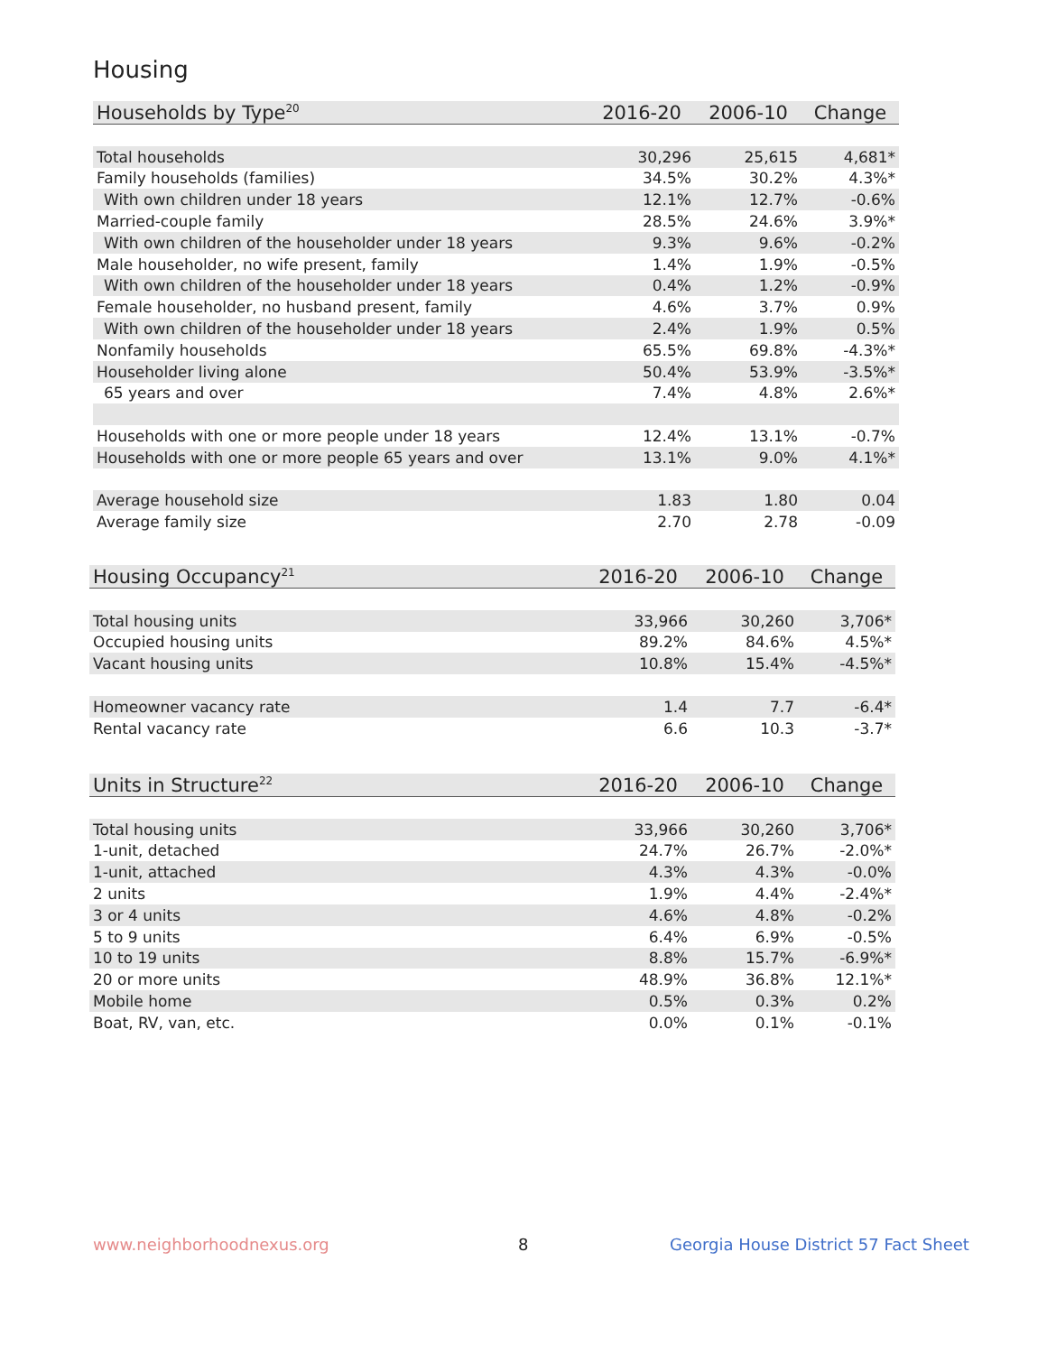Housing
| Households by Type<sup>20</sup> | 2016-20 | 2006-10 | Change |
| --- | --- | --- | --- |
| Total households | 30,296 | 25,615 | 4,681* |
| Family households (families) | 34.5% | 30.2% | 4.3%* |
| With own children under 18 years | 12.1% | 12.7% | -0.6% |
| Married-couple family | 28.5% | 24.6% | 3.9%* |
| With own children of the householder under 18 years | 9.3% | 9.6% | -0.2% |
| Male householder, no wife present, family | 1.4% | 1.9% | -0.5% |
| With own children of the householder under 18 years | 0.4% | 1.2% | -0.9% |
| Female householder, no husband present, family | 4.6% | 3.7% | 0.9% |
| With own children of the householder under 18 years | 2.4% | 1.9% | 0.5% |
| Nonfamily households | 65.5% | 69.8% | -4.3%* |
| Householder living alone | 50.4% | 53.9% | -3.5%* |
| 65 years and over | 7.4% | 4.8% | 2.6%* |
| Households with one or more people under 18 years | 12.4% | 13.1% | -0.7% |
| Households with one or more people 65 years and over | 13.1% | 9.0% | 4.1%* |
| Average household size | 1.83 | 1.80 | 0.04 |
| Average family size | 2.70 | 2.78 | -0.09 |
| Housing Occupancy<sup>21</sup> | 2016-20 | 2006-10 | Change |
| --- | --- | --- | --- |
| Total housing units | 33,966 | 30,260 | 3,706* |
| Occupied housing units | 89.2% | 84.6% | 4.5%* |
| Vacant housing units | 10.8% | 15.4% | -4.5%* |
| Homeowner vacancy rate | 1.4 | 7.7 | -6.4* |
| Rental vacancy rate | 6.6 | 10.3 | -3.7* |
| Units in Structure<sup>22</sup> | 2016-20 | 2006-10 | Change |
| --- | --- | --- | --- |
| Total housing units | 33,966 | 30,260 | 3,706* |
| 1-unit, detached | 24.7% | 26.7% | -2.0%* |
| 1-unit, attached | 4.3% | 4.3% | -0.0% |
| 2 units | 1.9% | 4.4% | -2.4%* |
| 3 or 4 units | 4.6% | 4.8% | -0.2% |
| 5 to 9 units | 6.4% | 6.9% | -0.5% |
| 10 to 19 units | 8.8% | 15.7% | -6.9%* |
| 20 or more units | 48.9% | 36.8% | 12.1%* |
| Mobile home | 0.5% | 0.3% | 0.2% |
| Boat, RV, van, etc. | 0.0% | 0.1% | -0.1% |
www.neighborhoodnexus.org 8
Georgia House District 57 Fact Sheet